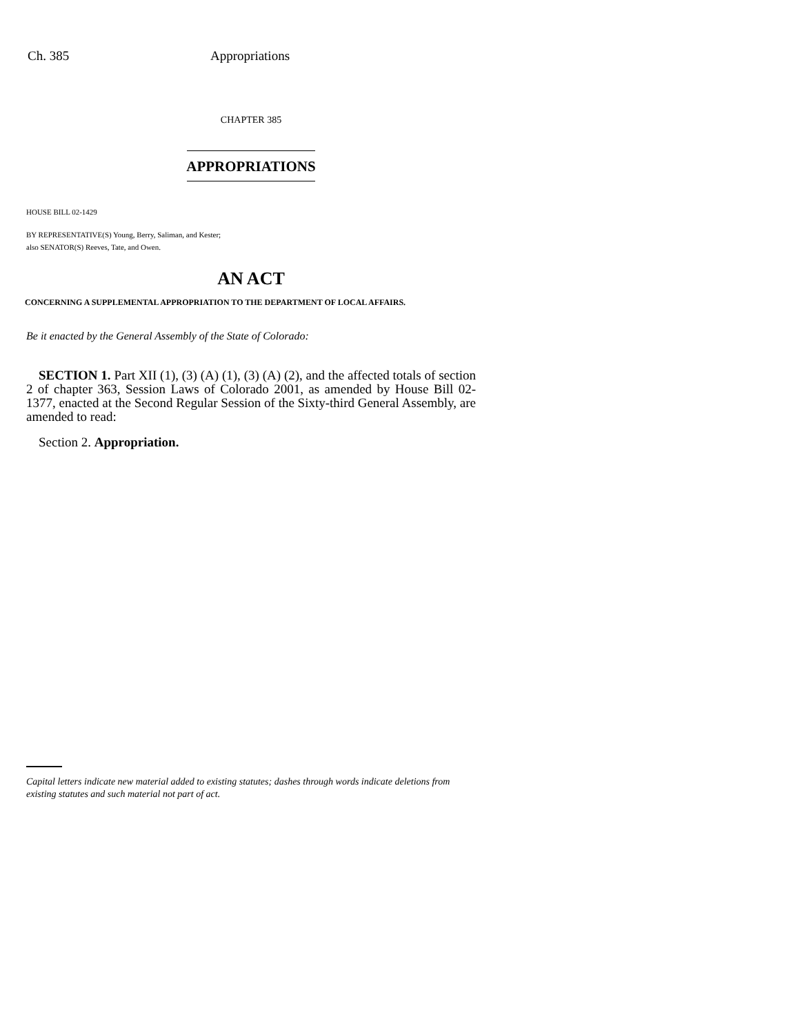Ch. 385 Appropriations
CHAPTER 385
APPROPRIATIONS
HOUSE BILL 02-1429
BY REPRESENTATIVE(S) Young, Berry, Saliman, and Kester;
also SENATOR(S) Reeves, Tate, and Owen.
AN ACT
CONCERNING A SUPPLEMENTAL APPROPRIATION TO THE DEPARTMENT OF LOCAL AFFAIRS.
Be it enacted by the General Assembly of the State of Colorado:
SECTION 1. Part XII (1), (3) (A) (1), (3) (A) (2), and the affected totals of section 2 of chapter 363, Session Laws of Colorado 2001, as amended by House Bill 02-1377, enacted at the Second Regular Session of the Sixty-third General Assembly, are amended to read:
Section 2. Appropriation.
Capital letters indicate new material added to existing statutes; dashes through words indicate deletions from existing statutes and such material not part of act.